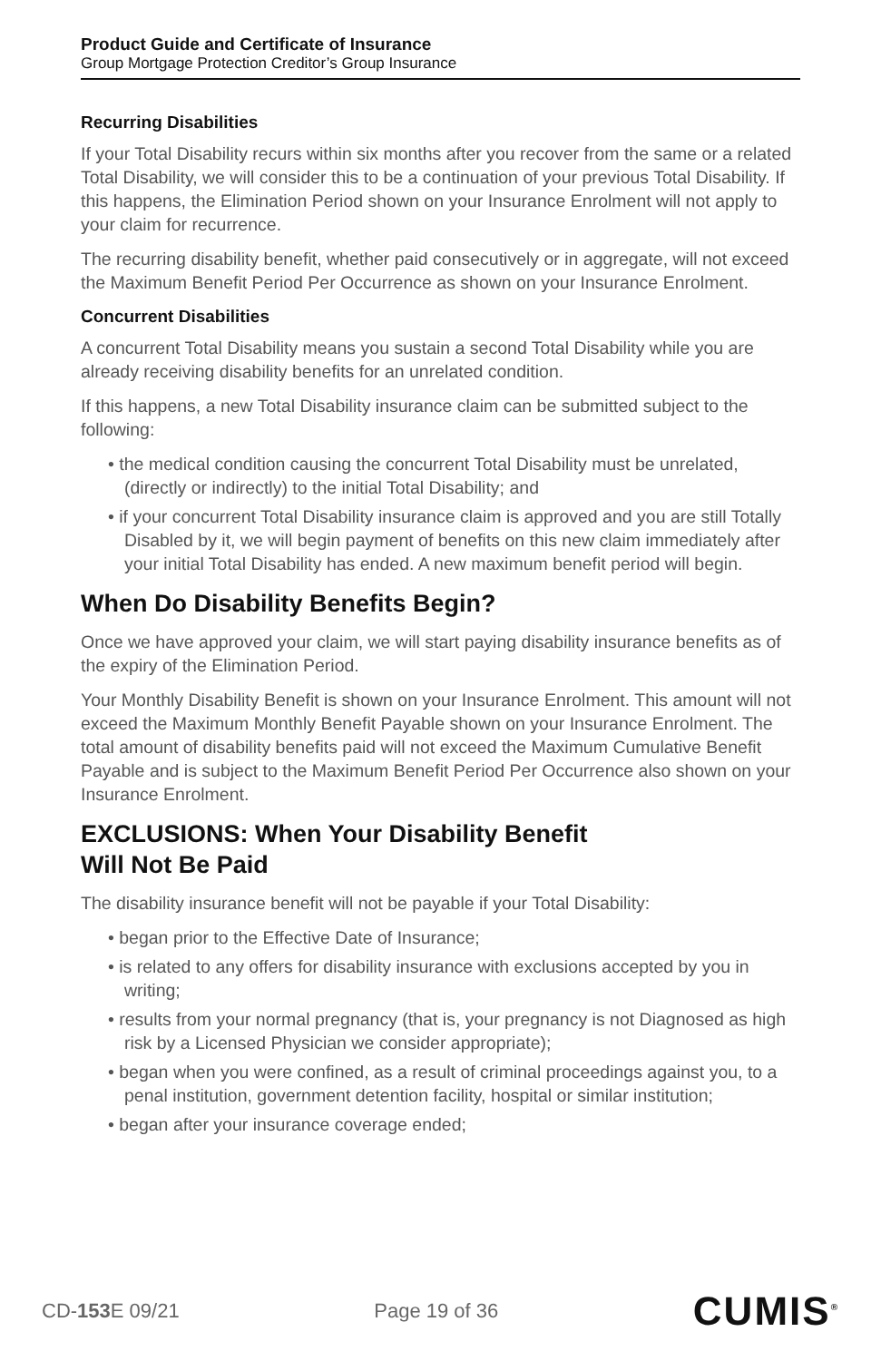Product Guide and Certificate of Insurance
Group Mortgage Protection Creditor’s Group Insurance
Recurring Disabilities
If your Total Disability recurs within six months after you recover from the same or a related Total Disability, we will consider this to be a continuation of your previous Total Disability. If this happens, the Elimination Period shown on your Insurance Enrolment will not apply to your claim for recurrence.
The recurring disability benefit, whether paid consecutively or in aggregate, will not exceed the Maximum Benefit Period Per Occurrence as shown on your Insurance Enrolment.
Concurrent Disabilities
A concurrent Total Disability means you sustain a second Total Disability while you are already receiving disability benefits for an unrelated condition.
If this happens, a new Total Disability insurance claim can be submitted subject to the following:
• the medical condition causing the concurrent Total Disability must be unrelated, (directly or indirectly) to the initial Total Disability; and
• if your concurrent Total Disability insurance claim is approved and you are still Totally Disabled by it, we will begin payment of benefits on this new claim immediately after your initial Total Disability has ended. A new maximum benefit period will begin.
When Do Disability Benefits Begin?
Once we have approved your claim, we will start paying disability insurance benefits as of the expiry of the Elimination Period.
Your Monthly Disability Benefit is shown on your Insurance Enrolment. This amount will not exceed the Maximum Monthly Benefit Payable shown on your Insurance Enrolment. The total amount of disability benefits paid will not exceed the Maximum Cumulative Benefit Payable and is subject to the Maximum Benefit Period Per Occurrence also shown on your Insurance Enrolment.
EXCLUSIONS: When Your Disability Benefit
Will Not Be Paid
The disability insurance benefit will not be payable if your Total Disability:
• began prior to the Effective Date of Insurance;
• is related to any offers for disability insurance with exclusions accepted by you in writing;
• results from your normal pregnancy (that is, your pregnancy is not Diagnosed as high risk by a Licensed Physician we consider appropriate);
• began when you were confined, as a result of criminal proceedings against you, to a penal institution, government detention facility, hospital or similar institution;
• began after your insurance coverage ended;
CD-153 E 09/21 Page 19 of 36 CUMIS<sup>®</sup>